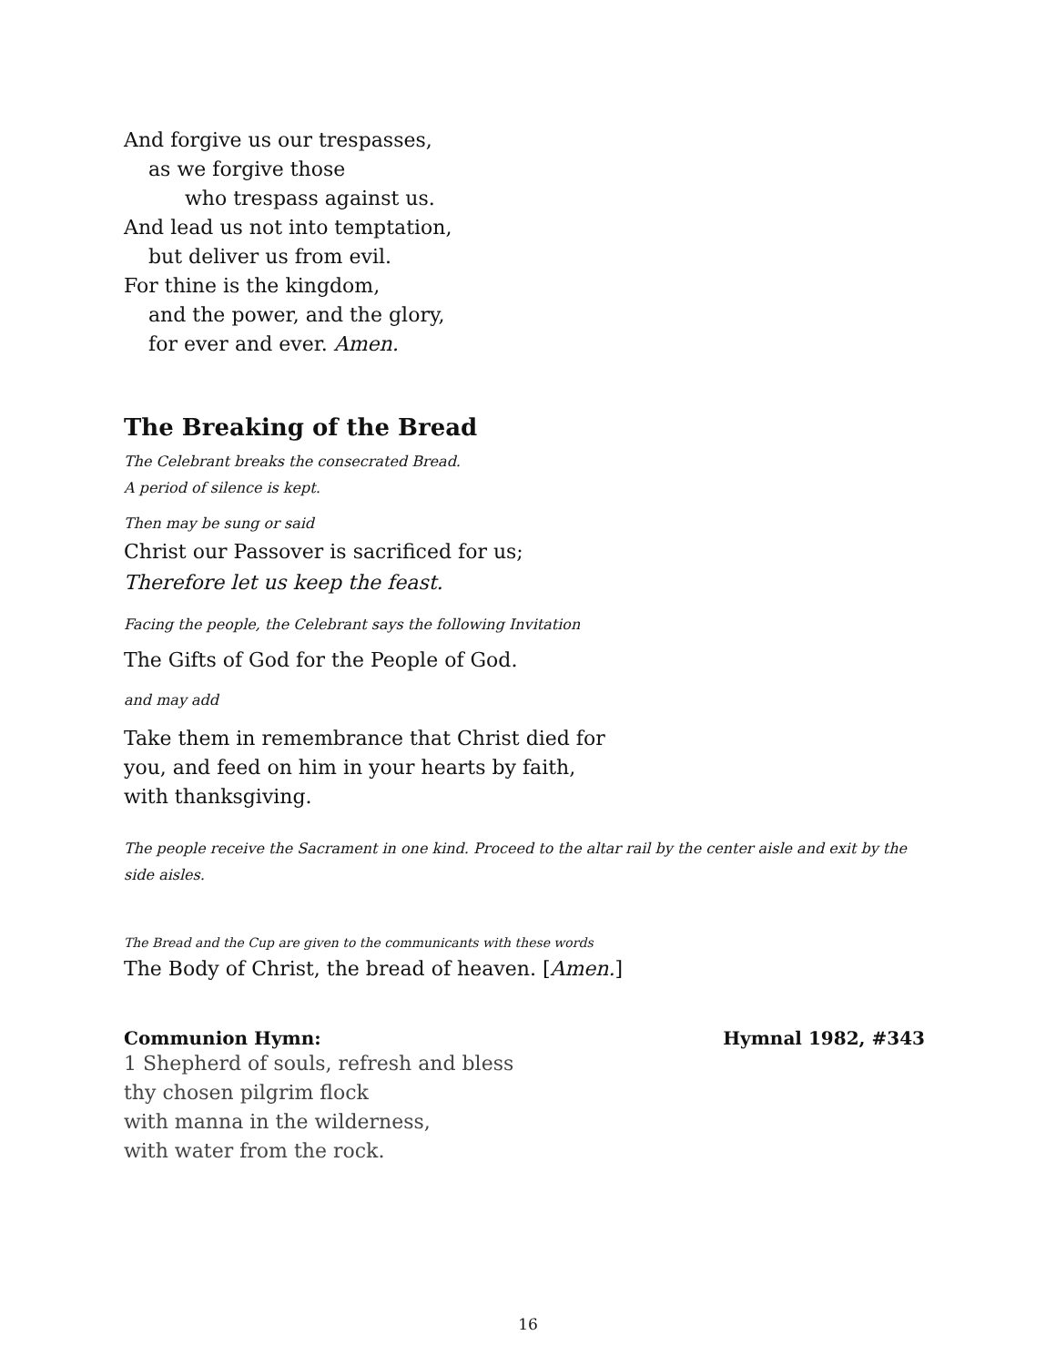And forgive us our trespasses,
as we forgive those
who trespass against us.
And lead us not into temptation,
but deliver us from evil.
For thine is the kingdom,
and the power, and the glory,
for ever and ever. Amen.
The Breaking of the Bread
The Celebrant breaks the consecrated Bread.
A period of silence is kept.
Then may be sung or said
Christ our Passover is sacrificed for us;
Therefore let us keep the feast.
Facing the people, the Celebrant says the following Invitation
The Gifts of God for the People of God.
and may add
Take them in remembrance that Christ died for
you, and feed on him in your hearts by faith,
with thanksgiving.
The people receive the Sacrament in one kind. Proceed to the altar rail by the center aisle and exit by the side aisles.
The Bread and the Cup are given to the communicants with these words
The Body of Christ, the bread of heaven. [Amen.]
Communion Hymn: Hymnal 1982, #343
1 Shepherd of souls, refresh and bless
thy chosen pilgrim flock
with manna in the wilderness,
with water from the rock.
16